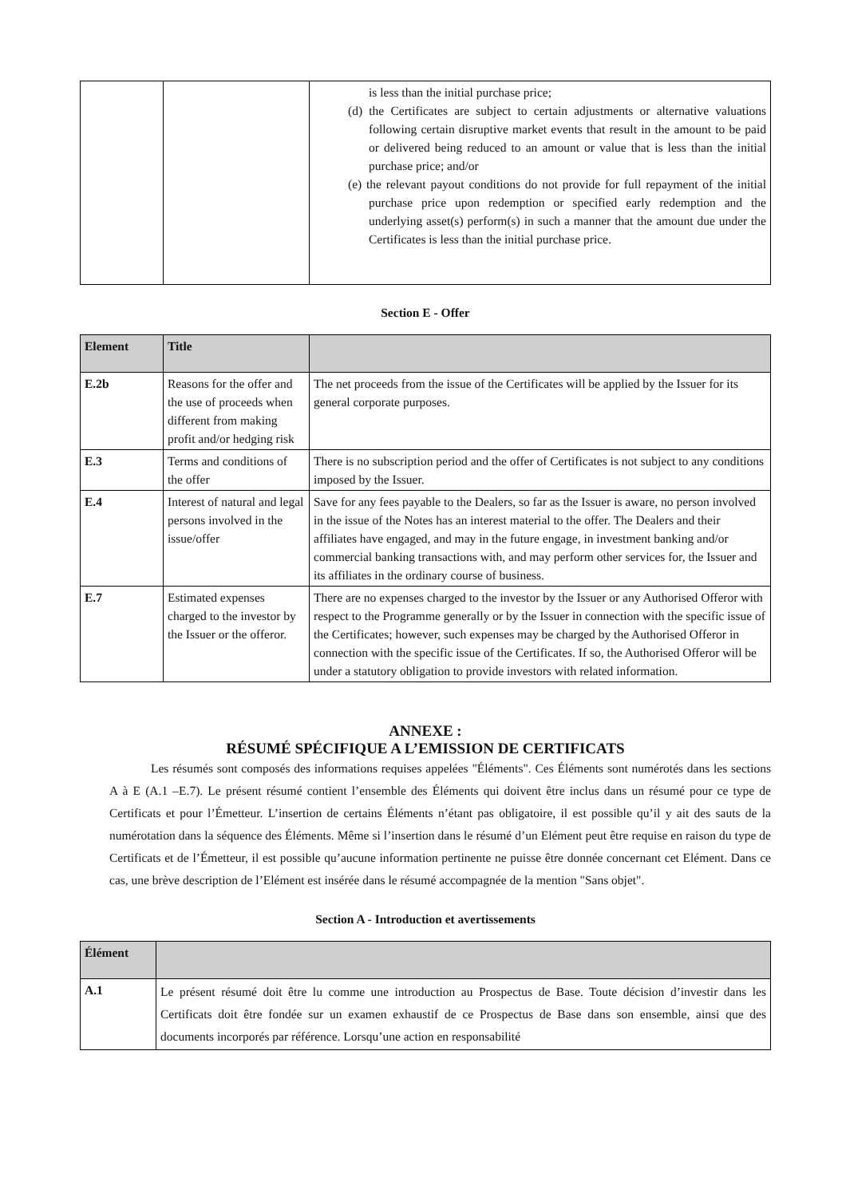| | | is less than the initial purchase price; (d) the Certificates are subject to certain adjustments or alternative valuations following certain disruptive market events that result in the amount to be paid or delivered being reduced to an amount or value that is less than the initial purchase price; and/or (e) the relevant payout conditions do not provide for full repayment of the initial purchase price upon redemption or specified early redemption and the underlying asset(s) perform(s) in such a manner that the amount due under the Certificates is less than the initial purchase price. |
Section E - Offer
| Element | Title | |
| --- | --- | --- |
| E.2b | Reasons for the offer and the use of proceeds when different from making profit and/or hedging risk | The net proceeds from the issue of the Certificates will be applied by the Issuer for its general corporate purposes. |
| E.3 | Terms and conditions of the offer | There is no subscription period and the offer of Certificates is not subject to any conditions imposed by the Issuer. |
| E.4 | Interest of natural and legal persons involved in the issue/offer | Save for any fees payable to the Dealers, so far as the Issuer is aware, no person involved in the issue of the Notes has an interest material to the offer. The Dealers and their affiliates have engaged, and may in the future engage, in investment banking and/or commercial banking transactions with, and may perform other services for, the Issuer and its affiliates in the ordinary course of business. |
| E.7 | Estimated expenses charged to the investor by the Issuer or the offeror. | There are no expenses charged to the investor by the Issuer or any Authorised Offeror with respect to the Programme generally or by the Issuer in connection with the specific issue of the Certificates; however, such expenses may be charged by the Authorised Offeror in connection with the specific issue of the Certificates. If so, the Authorised Offeror will be under a statutory obligation to provide investors with related information. |
ANNEXE :
RÉSUMÉ SPÉCIFIQUE A L’EMISSION DE CERTIFICATS
Les résumés sont composés des informations requises appelées "Éléments". Ces Éléments sont numérotés dans les sections A à E (A.1 –E.7). Le présent résumé contient l’ensemble des Éléments qui doivent être inclus dans un résumé pour ce type de Certificats et pour l’Émetteur. L’insertion de certains Éléments n’étant pas obligatoire, il est possible qu’il y ait des sauts de la numérotation dans la séquence des Éléments. Même si l’insertion dans le résumé d’un Elément peut être requise en raison du type de Certificats et de l’Émetteur, il est possible qu’aucune information pertinente ne puisse être donnée concernant cet Elément. Dans ce cas, une brève description de l’Elément est insérée dans le résumé accompagnée de la mention "Sans objet".
Section A - Introduction et avertissements
| Élément | |
| --- | --- |
| A.1 | Le présent résumé doit être lu comme une introduction au Prospectus de Base. Toute décision d’investir dans les Certificats doit être fondée sur un examen exhaustif de ce Prospectus de Base dans son ensemble, ainsi que des documents incorporés par référence. Lorsqu’une action en responsabilité |